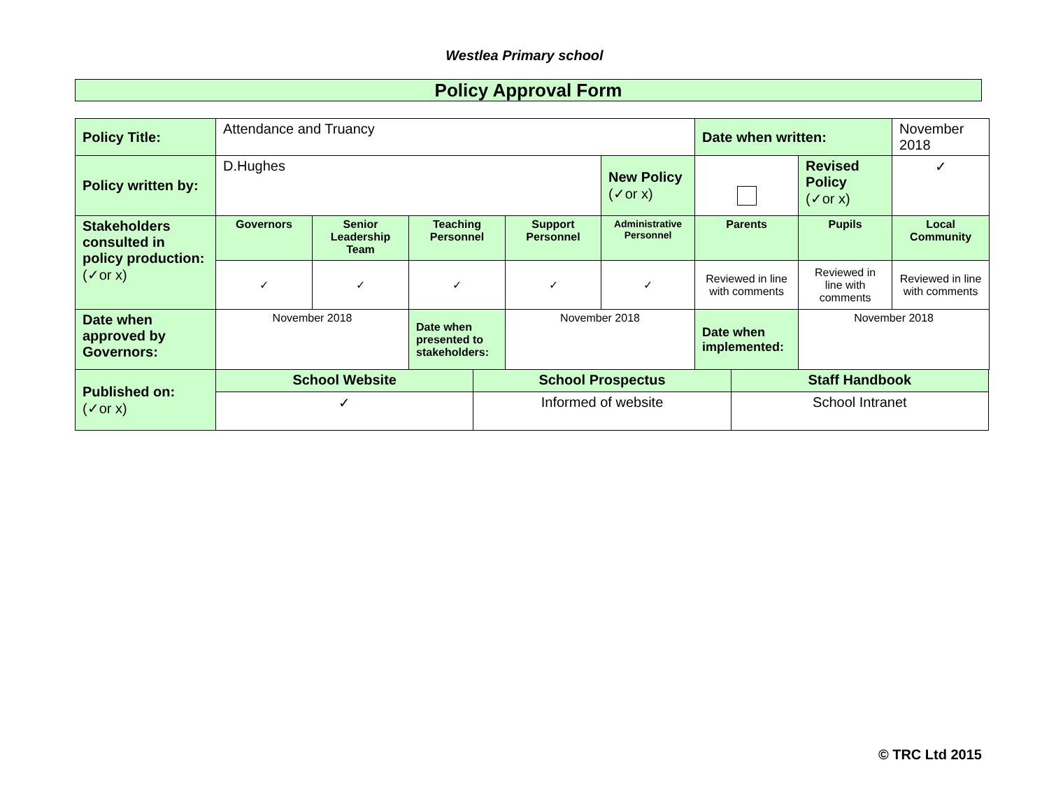Westlea Primary school
Policy Approval Form
| Policy Title: | Attendance and Truancy | | | | | Date when written: | | November 2018 |
| Policy written by: | D.Hughes | | | | New Policy (✓or x) | | Revised Policy (✓or x) | ✓ |
| Stakeholders consulted in policy production: (✓or x) | Governors | Senior Leadership Team | Teaching Personnel | Support Personnel | Administrative Personnel | Parents | Pupils | Local Community |
| | ✓ | ✓ | ✓ | ✓ | ✓ | Reviewed in line with comments | Reviewed in line with comments | Reviewed in line with comments |
| Date when approved by Governors: | November 2018 | | Date when presented to stakeholders: | November 2018 | | Date when implemented: | November 2018 | |
| Published on: (✓or x) | School Website | School Prospectus | Staff Handbook |
| | ✓ | Informed of website | School Intranet |
© TRC Ltd 2015